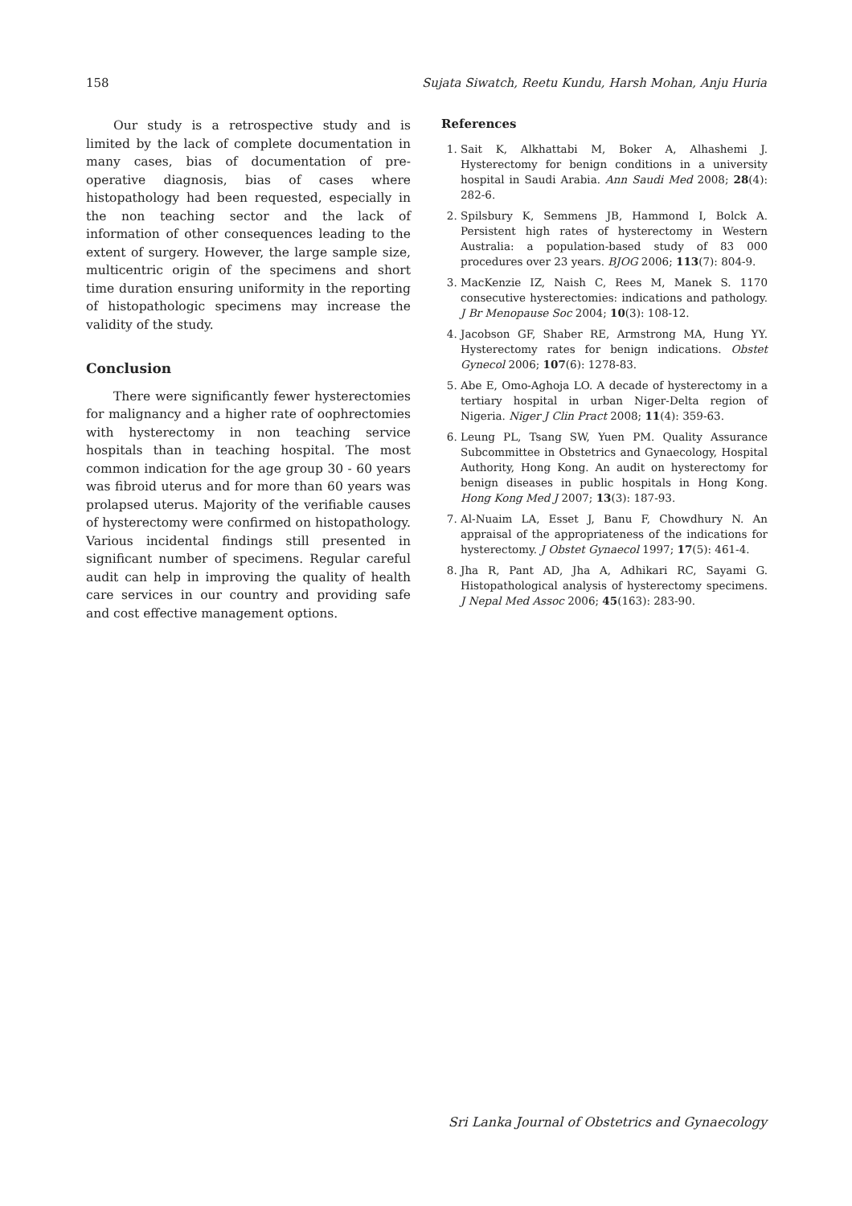158 Sujata Siwatch, Reetu Kundu, Harsh Mohan, Anju Huria
Our study is a retrospective study and is limited by the lack of complete documentation in many cases, bias of documentation of pre-operative diagnosis, bias of cases where histopathology had been requested, especially in the non teaching sector and the lack of information of other consequences leading to the extent of surgery. However, the large sample size, multicentric origin of the specimens and short time duration ensuring uniformity in the reporting of histopathologic specimens may increase the validity of the study.
Conclusion
There were significantly fewer hysterectomies for malignancy and a higher rate of oophrectomies with hysterectomy in non teaching service hospitals than in teaching hospital. The most common indication for the age group 30 - 60 years was fibroid uterus and for more than 60 years was prolapsed uterus. Majority of the verifiable causes of hysterectomy were confirmed on histopathology. Various incidental findings still presented in significant number of specimens. Regular careful audit can help in improving the quality of health care services in our country and providing safe and cost effective management options.
References
1. Sait K, Alkhattabi M, Boker A, Alhashemi J. Hysterectomy for benign conditions in a university hospital in Saudi Arabia. Ann Saudi Med 2008; 28(4): 282-6.
2. Spilsbury K, Semmens JB, Hammond I, Bolck A. Persistent high rates of hysterectomy in Western Australia: a population-based study of 83 000 procedures over 23 years. BJOG 2006; 113(7): 804-9.
3. MacKenzie IZ, Naish C, Rees M, Manek S. 1170 consecutive hysterectomies: indications and pathology. J Br Menopause Soc 2004; 10(3): 108-12.
4. Jacobson GF, Shaber RE, Armstrong MA, Hung YY. Hysterectomy rates for benign indications. Obstet Gynecol 2006; 107(6): 1278-83.
5. Abe E, Omo-Aghoja LO. A decade of hysterectomy in a tertiary hospital in urban Niger-Delta region of Nigeria. Niger J Clin Pract 2008; 11(4): 359-63.
6. Leung PL, Tsang SW, Yuen PM. Quality Assurance Subcommittee in Obstetrics and Gynaecology, Hospital Authority, Hong Kong. An audit on hysterectomy for benign diseases in public hospitals in Hong Kong. Hong Kong Med J 2007; 13(3): 187-93.
7. Al-Nuaim LA, Esset J, Banu F, Chowdhury N. An appraisal of the appropriateness of the indications for hysterectomy. J Obstet Gynaecol 1997; 17(5): 461-4.
8. Jha R, Pant AD, Jha A, Adhikari RC, Sayami G. Histopathological analysis of hysterectomy specimens. J Nepal Med Assoc 2006; 45(163): 283-90.
Sri Lanka Journal of Obstetrics and Gynaecology